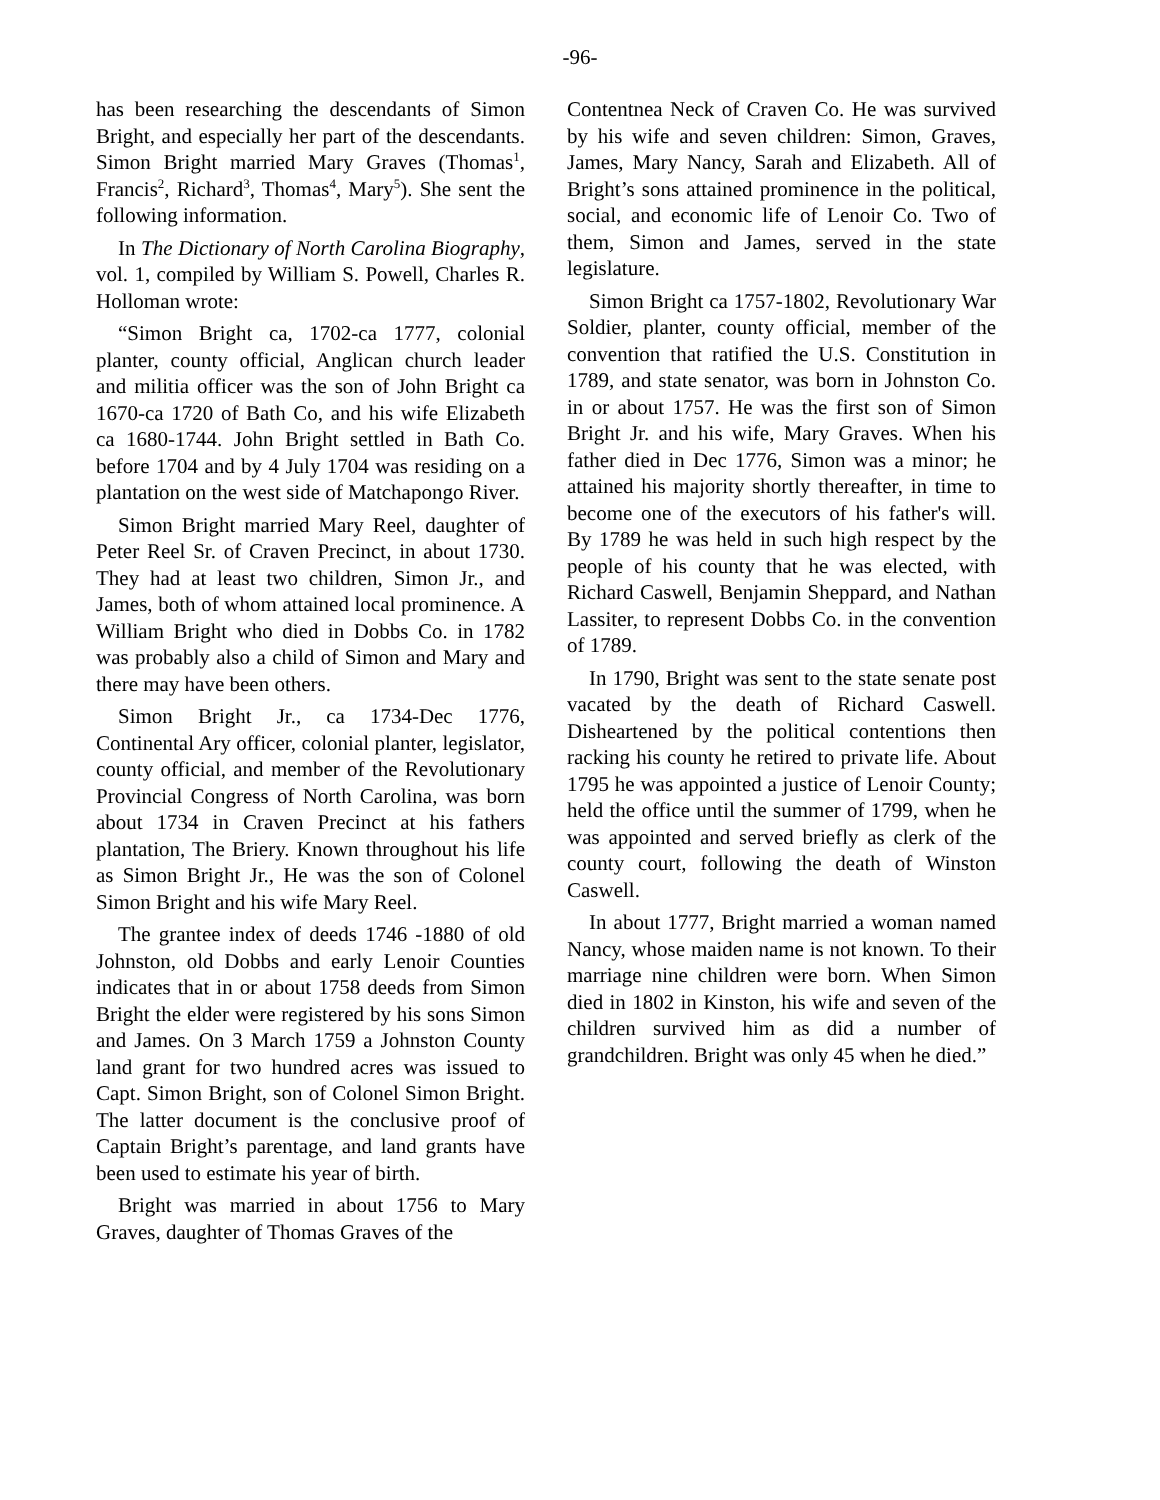-96-
has been researching the descendants of Simon Bright, and especially her part of the descendants. Simon Bright married Mary Graves (Thomas<sup>1</sup>, Francis<sup>2</sup>, Richard<sup>3</sup>, Thomas<sup>4</sup>, Mary<sup>5</sup>). She sent the following information.
In The Dictionary of North Carolina Biography, vol. 1, compiled by William S. Powell, Charles R. Holloman wrote:
“Simon Bright ca, 1702-ca 1777, colonial planter, county official, Anglican church leader and militia officer was the son of John Bright ca 1670-ca 1720 of Bath Co, and his wife Elizabeth ca 1680-1744. John Bright settled in Bath Co. before 1704 and by 4 July 1704 was residing on a plantation on the west side of Matchapongo River.
Simon Bright married Mary Reel, daughter of Peter Reel Sr. of Craven Precinct, in about 1730. They had at least two children, Simon Jr., and James, both of whom attained local prominence. A William Bright who died in Dobbs Co. in 1782 was probably also a child of Simon and Mary and there may have been others.
Simon Bright Jr., ca 1734-Dec 1776, Continental Ary officer, colonial planter, legislator, county official, and member of the Revolutionary Provincial Congress of North Carolina, was born about 1734 in Craven Precinct at his fathers plantation, The Briery. Known throughout his life as Simon Bright Jr., He was the son of Colonel Simon Bright and his wife Mary Reel.
The grantee index of deeds 1746 -1880 of old Johnston, old Dobbs and early Lenoir Counties indicates that in or about 1758 deeds from Simon Bright the elder were registered by his sons Simon and James. On 3 March 1759 a Johnston County land grant for two hundred acres was issued to Capt. Simon Bright, son of Colonel Simon Bright. The latter document is the conclusive proof of Captain Bright’s parentage, and land grants have been used to estimate his year of birth.
Bright was married in about 1756 to Mary Graves, daughter of Thomas Graves of the
Contentnea Neck of Craven Co. He was survived by his wife and seven children: Simon, Graves, James, Mary Nancy, Sarah and Elizabeth. All of Bright’s sons attained prominence in the political, social, and economic life of Lenoir Co. Two of them, Simon and James, served in the state legislature.
Simon Bright ca 1757-1802, Revolutionary War Soldier, planter, county official, member of the convention that ratified the U.S. Constitution in 1789, and state senator, was born in Johnston Co. in or about 1757. He was the first son of Simon Bright Jr. and his wife, Mary Graves. When his father died in Dec 1776, Simon was a minor; he attained his majority shortly thereafter, in time to become one of the executors of his father's will. By 1789 he was held in such high respect by the people of his county that he was elected, with Richard Caswell, Benjamin Sheppard, and Nathan Lassiter, to represent Dobbs Co. in the convention of 1789.
In 1790, Bright was sent to the state senate post vacated by the death of Richard Caswell. Disheartened by the political contentions then racking his county he retired to private life. About 1795 he was appointed a justice of Lenoir County; held the office until the summer of 1799, when he was appointed and served briefly as clerk of the county court, following the death of Winston Caswell.
In about 1777, Bright married a woman named Nancy, whose maiden name is not known. To their marriage nine children were born. When Simon died in 1802 in Kinston, his wife and seven of the children survived him as did a number of grandchildren. Bright was only 45 when he died.”